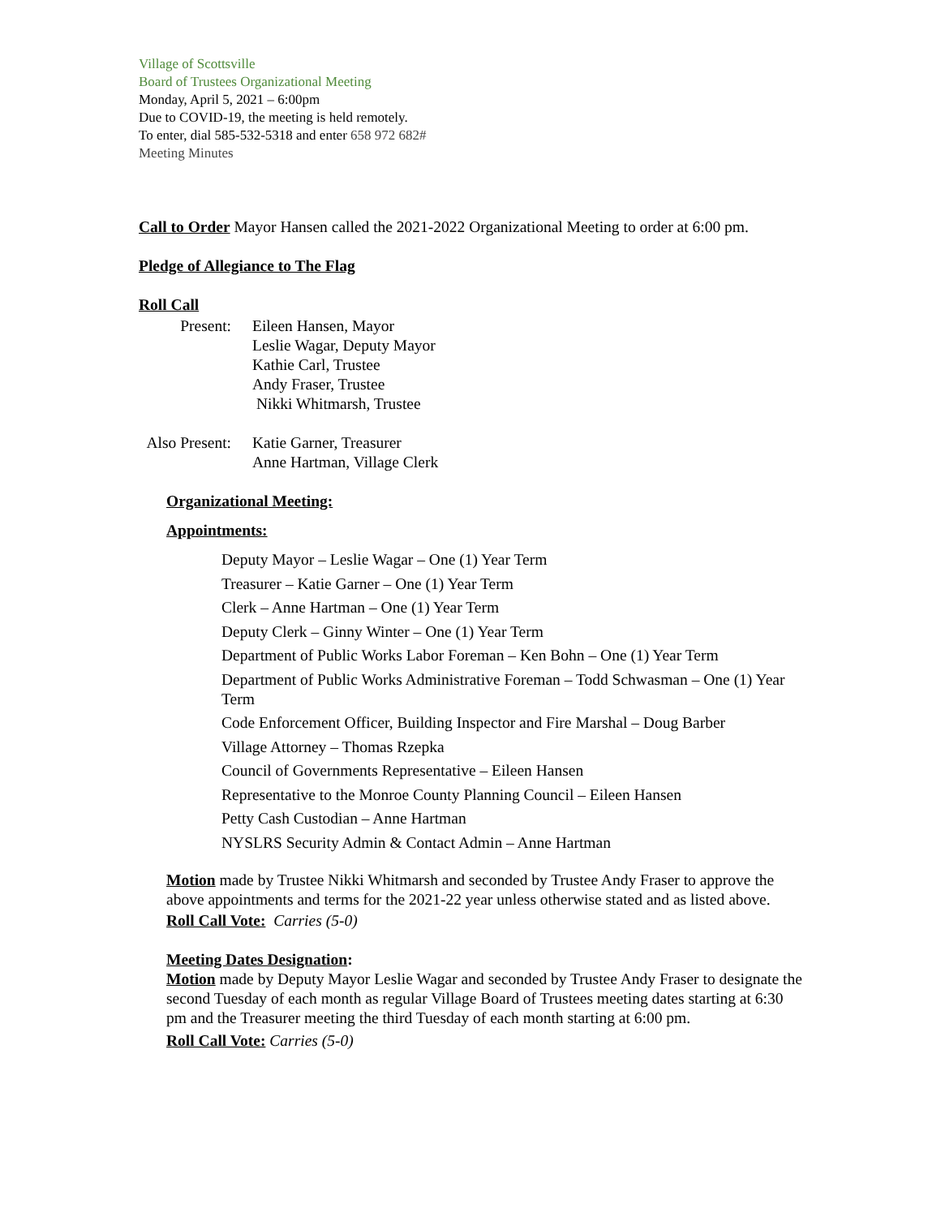Village of Scottsville
Board of Trustees Organizational Meeting
Monday, April 5, 2021 – 6:00pm
Due to COVID-19, the meeting is held remotely.
To enter, dial 585-532-5318 and enter 658 972 682#
Meeting Minutes
Call to Order Mayor Hansen called the 2021-2022 Organizational Meeting to order at 6:00 pm.
Pledge of Allegiance to The Flag
Roll Call
Present:
Eileen Hansen, Mayor
Leslie Wagar, Deputy Mayor
Kathie Carl, Trustee
Andy Fraser, Trustee
Nikki Whitmarsh, Trustee
Also Present:
Katie Garner, Treasurer
Anne Hartman, Village Clerk
Organizational Meeting:
Appointments:
Deputy Mayor – Leslie Wagar – One (1) Year Term
Treasurer – Katie Garner – One (1) Year Term
Clerk – Anne Hartman – One (1) Year Term
Deputy Clerk – Ginny Winter – One (1) Year Term
Department of Public Works Labor Foreman – Ken Bohn – One (1) Year Term
Department of Public Works Administrative Foreman – Todd Schwasman – One (1) Year Term
Code Enforcement Officer, Building Inspector and Fire Marshal – Doug Barber
Village Attorney – Thomas Rzepka
Council of Governments Representative – Eileen Hansen
Representative to the Monroe County Planning Council – Eileen Hansen
Petty Cash Custodian – Anne Hartman
NYSLRS Security Admin & Contact Admin – Anne Hartman
Motion made by Trustee Nikki Whitmarsh and seconded by Trustee Andy Fraser to approve the above appointments and terms for the 2021-22 year unless otherwise stated and as listed above.
Roll Call Vote: Carries (5-0)
Meeting Dates Designation:
Motion made by Deputy Mayor Leslie Wagar and seconded by Trustee Andy Fraser to designate the second Tuesday of each month as regular Village Board of Trustees meeting dates starting at 6:30 pm and the Treasurer meeting the third Tuesday of each month starting at 6:00 pm.
Roll Call Vote: Carries (5-0)